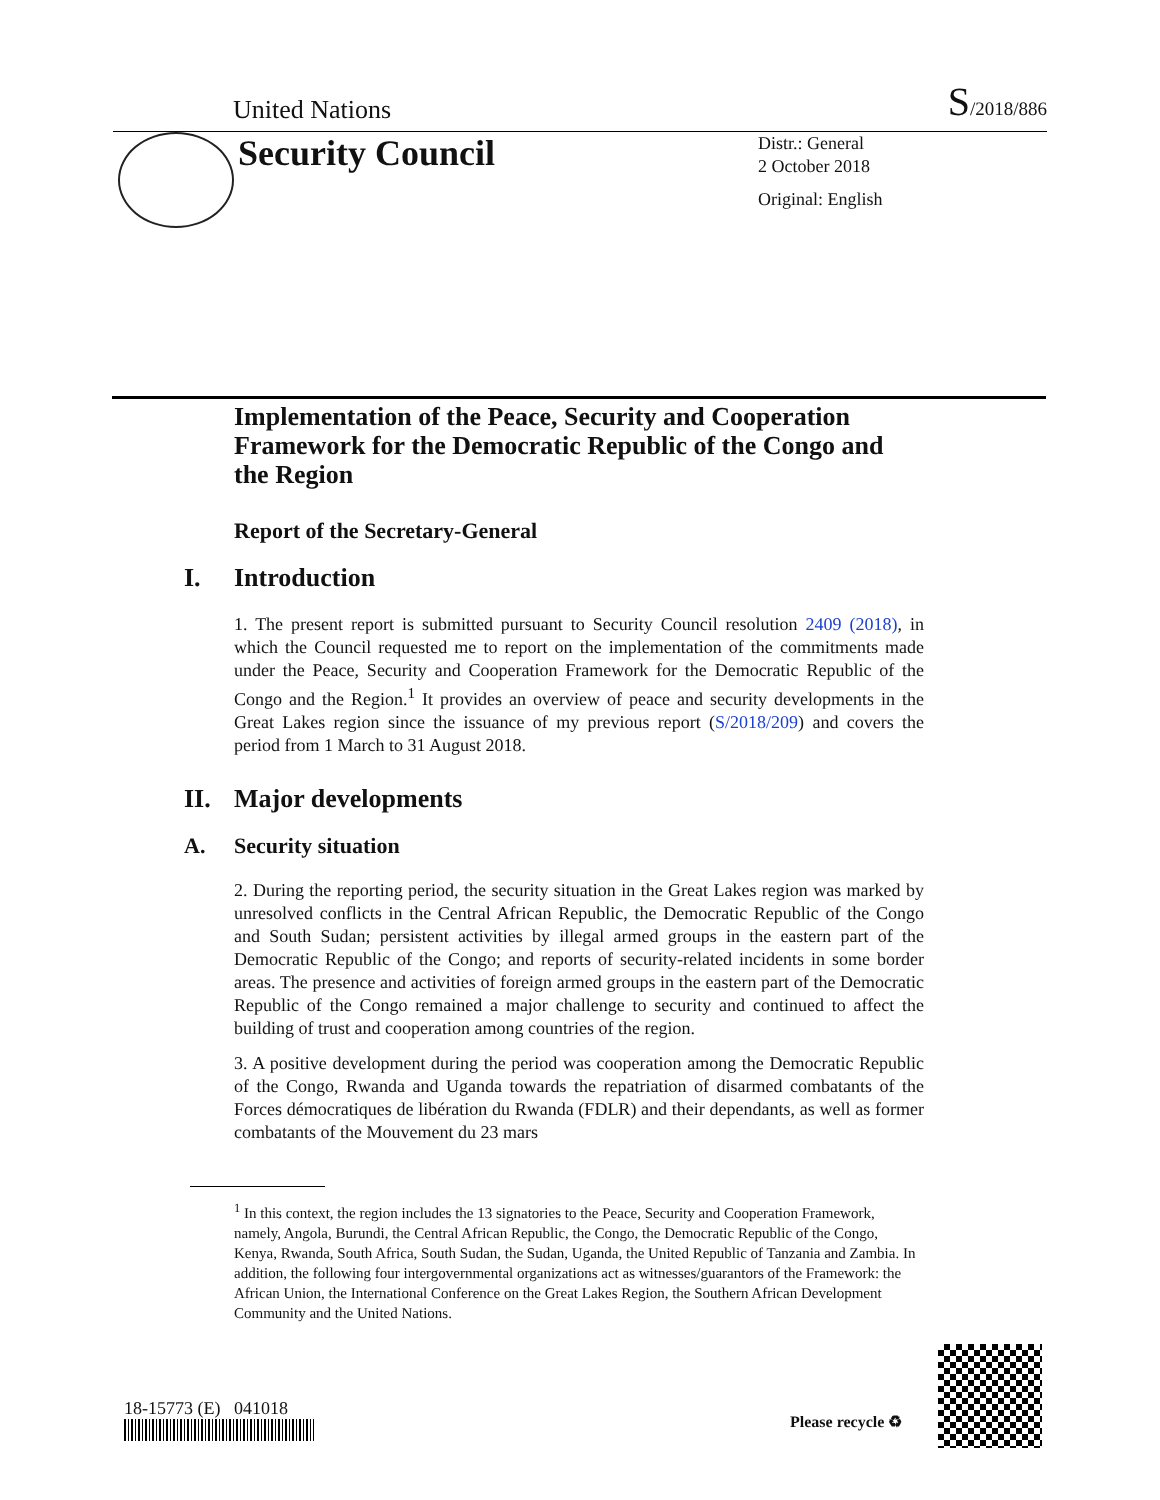United Nations S/2018/886
Security Council
Distr.: General
2 October 2018
Original: English
Implementation of the Peace, Security and Cooperation Framework for the Democratic Republic of the Congo and the Region
Report of the Secretary-General
I. Introduction
1. The present report is submitted pursuant to Security Council resolution 2409 (2018), in which the Council requested me to report on the implementation of the commitments made under the Peace, Security and Cooperation Framework for the Democratic Republic of the Congo and the Region.<sup>1</sup> It provides an overview of peace and security developments in the Great Lakes region since the issuance of my previous report (S/2018/209) and covers the period from 1 March to 31 August 2018.
II. Major developments
A. Security situation
2. During the reporting period, the security situation in the Great Lakes region was marked by unresolved conflicts in the Central African Republic, the Democratic Republic of the Congo and South Sudan; persistent activities by illegal armed groups in the eastern part of the Democratic Republic of the Congo; and reports of security-related incidents in some border areas. The presence and activities of foreign armed groups in the eastern part of the Democratic Republic of the Congo remained a major challenge to security and continued to affect the building of trust and cooperation among countries of the region.
3. A positive development during the period was cooperation among the Democratic Republic of the Congo, Rwanda and Uganda towards the repatriation of disarmed combatants of the Forces démocratiques de libération du Rwanda (FDLR) and their dependants, as well as former combatants of the Mouvement du 23 mars
<sup>1</sup> In this context, the region includes the 13 signatories to the Peace, Security and Cooperation Framework, namely, Angola, Burundi, the Central African Republic, the Congo, the Democratic Republic of the Congo, Kenya, Rwanda, South Africa, South Sudan, the Sudan, Uganda, the United Republic of Tanzania and Zambia. In addition, the following four intergovernmental organizations act as witnesses/guarantors of the Framework: the African Union, the International Conference on the Great Lakes Region, the Southern African Development Community and the United Nations.
18-15773 (E) 041018
Please recycle ♻